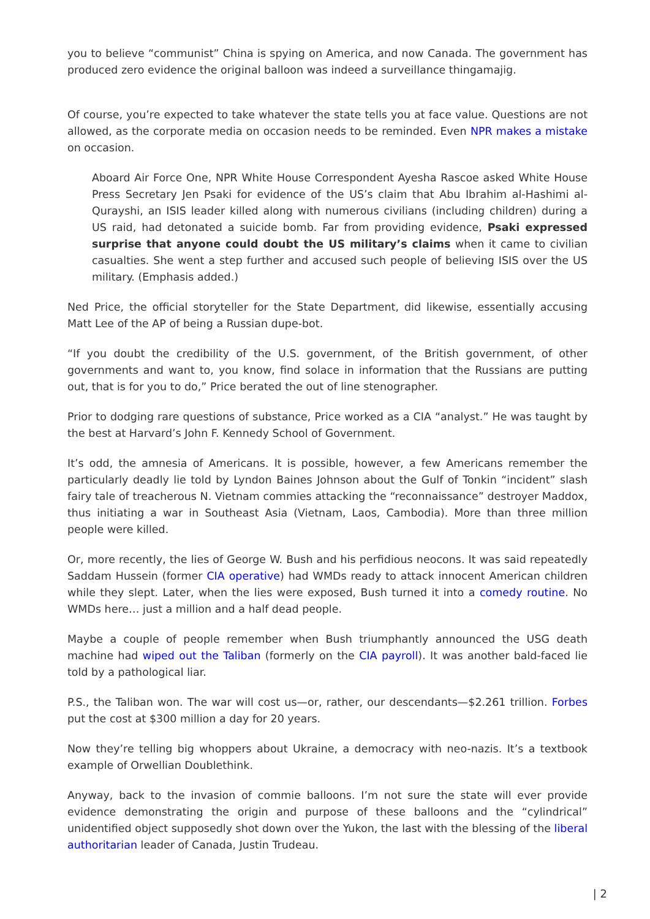you to believe “communist” China is spying on America, and now Canada. The government has produced zero evidence the original balloon was indeed a surveillance thingamajig.
Of course, you’re expected to take whatever the state tells you at face value. Questions are not allowed, as the corporate media on occasion needs to be reminded. Even NPR makes a mistake on occasion.
Aboard Air Force One, NPR White House Correspondent Ayesha Rascoe asked White House Press Secretary Jen Psaki for evidence of the US’s claim that Abu Ibrahim al-Hashimi al-Qurayshi, an ISIS leader killed along with numerous civilians (including children) during a US raid, had detonated a suicide bomb. Far from providing evidence, Psaki expressed surprise that anyone could doubt the US military’s claims when it came to civilian casualties. She went a step further and accused such people of believing ISIS over the US military. (Emphasis added.)
Ned Price, the official storyteller for the State Department, did likewise, essentially accusing Matt Lee of the AP of being a Russian dupe-bot.
“If you doubt the credibility of the U.S. government, of the British government, of other governments and want to, you know, find solace in information that the Russians are putting out, that is for you to do,” Price berated the out of line stenographer.
Prior to dodging rare questions of substance, Price worked as a CIA “analyst.” He was taught by the best at Harvard’s John F. Kennedy School of Government.
It’s odd, the amnesia of Americans. It is possible, however, a few Americans remember the particularly deadly lie told by Lyndon Baines Johnson about the Gulf of Tonkin “incident” slash fairy tale of treacherous N. Vietnam commies attacking the “reconnaissance” destroyer Maddox, thus initiating a war in Southeast Asia (Vietnam, Laos, Cambodia). More than three million people were killed.
Or, more recently, the lies of George W. Bush and his perfidious neocons. It was said repeatedly Saddam Hussein (former CIA operative) had WMDs ready to attack innocent American children while they slept. Later, when the lies were exposed, Bush turned it into a comedy routine. No WMDs here… just a million and a half dead people.
Maybe a couple of people remember when Bush triumphantly announced the USG death machine had wiped out the Taliban (formerly on the CIA payroll). It was another bald-faced lie told by a pathological liar.
P.S., the Taliban won. The war will cost us—or, rather, our descendants—$2.261 trillion. Forbes put the cost at $300 million a day for 20 years.
Now they’re telling big whoppers about Ukraine, a democracy with neo-nazis. It’s a textbook example of Orwellian Doublethink.
Anyway, back to the invasion of commie balloons. I’m not sure the state will ever provide evidence demonstrating the origin and purpose of these balloons and the “cylindrical” unidentified object supposedly shot down over the Yukon, the last with the blessing of the liberal authoritarian leader of Canada, Justin Trudeau.
| 2